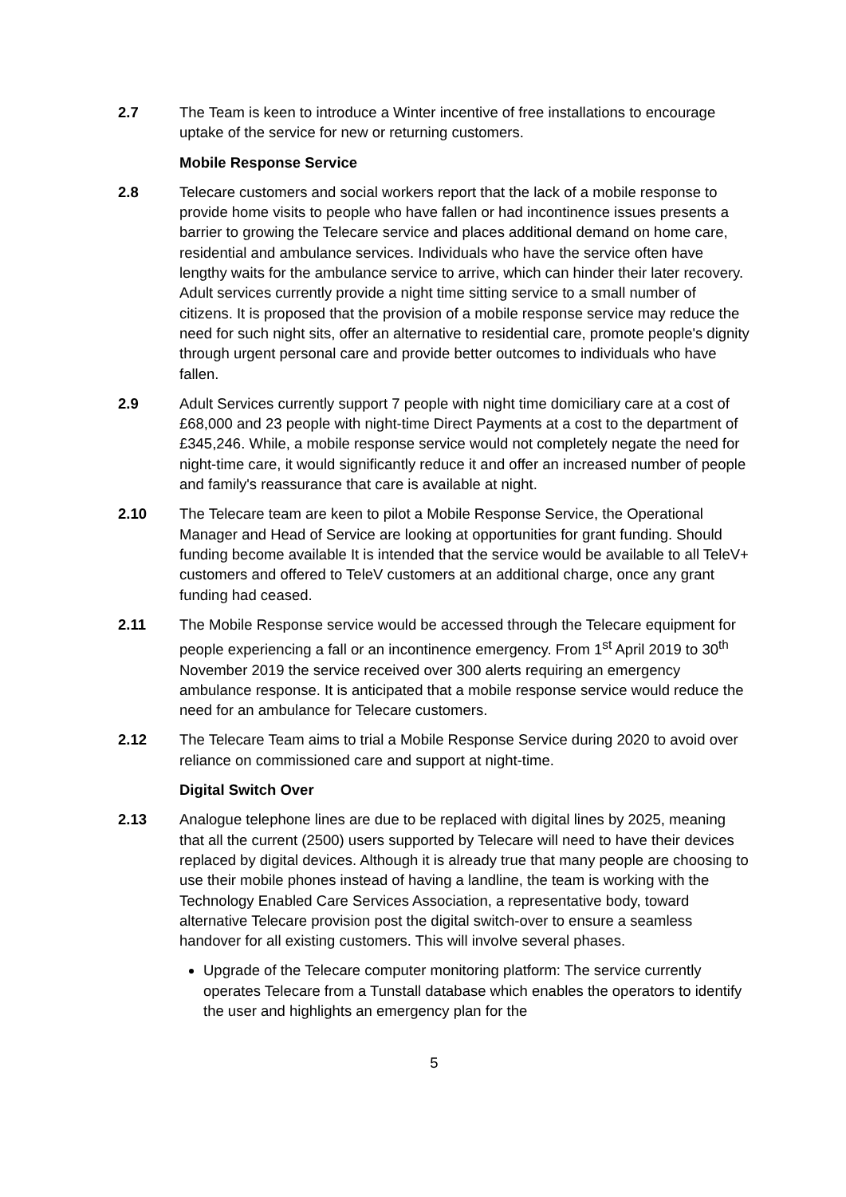2.7 The Team is keen to introduce a Winter incentive of free installations to encourage uptake of the service for new or returning customers.
Mobile Response Service
2.8 Telecare customers and social workers report that the lack of a mobile response to provide home visits to people who have fallen or had incontinence issues presents a barrier to growing the Telecare service and places additional demand on home care, residential and ambulance services. Individuals who have the service often have lengthy waits for the ambulance service to arrive, which can hinder their later recovery. Adult services currently provide a night time sitting service to a small number of citizens. It is proposed that the provision of a mobile response service may reduce the need for such night sits, offer an alternative to residential care, promote people's dignity through urgent personal care and provide better outcomes to individuals who have fallen.
2.9 Adult Services currently support 7 people with night time domiciliary care at a cost of £68,000 and 23 people with night-time Direct Payments at a cost to the department of £345,246. While, a mobile response service would not completely negate the need for night-time care, it would significantly reduce it and offer an increased number of people and family's reassurance that care is available at night.
2.10 The Telecare team are keen to pilot a Mobile Response Service, the Operational Manager and Head of Service are looking at opportunities for grant funding. Should funding become available It is intended that the service would be available to all TeleV+ customers and offered to TeleV customers at an additional charge, once any grant funding had ceased.
2.11 The Mobile Response service would be accessed through the Telecare equipment for people experiencing a fall or an incontinence emergency. From 1<sup>st</sup> April 2019 to 30<sup>th</sup> November 2019 the service received over 300 alerts requiring an emergency ambulance response. It is anticipated that a mobile response service would reduce the need for an ambulance for Telecare customers.
2.12 The Telecare Team aims to trial a Mobile Response Service during 2020 to avoid over reliance on commissioned care and support at night-time.
Digital Switch Over
2.13 Analogue telephone lines are due to be replaced with digital lines by 2025, meaning that all the current (2500) users supported by Telecare will need to have their devices replaced by digital devices. Although it is already true that many people are choosing to use their mobile phones instead of having a landline, the team is working with the Technology Enabled Care Services Association, a representative body, toward alternative Telecare provision post the digital switch-over to ensure a seamless handover for all existing customers. This will involve several phases.
Upgrade of the Telecare computer monitoring platform: The service currently operates Telecare from a Tunstall database which enables the operators to identify the user and highlights an emergency plan for the
5